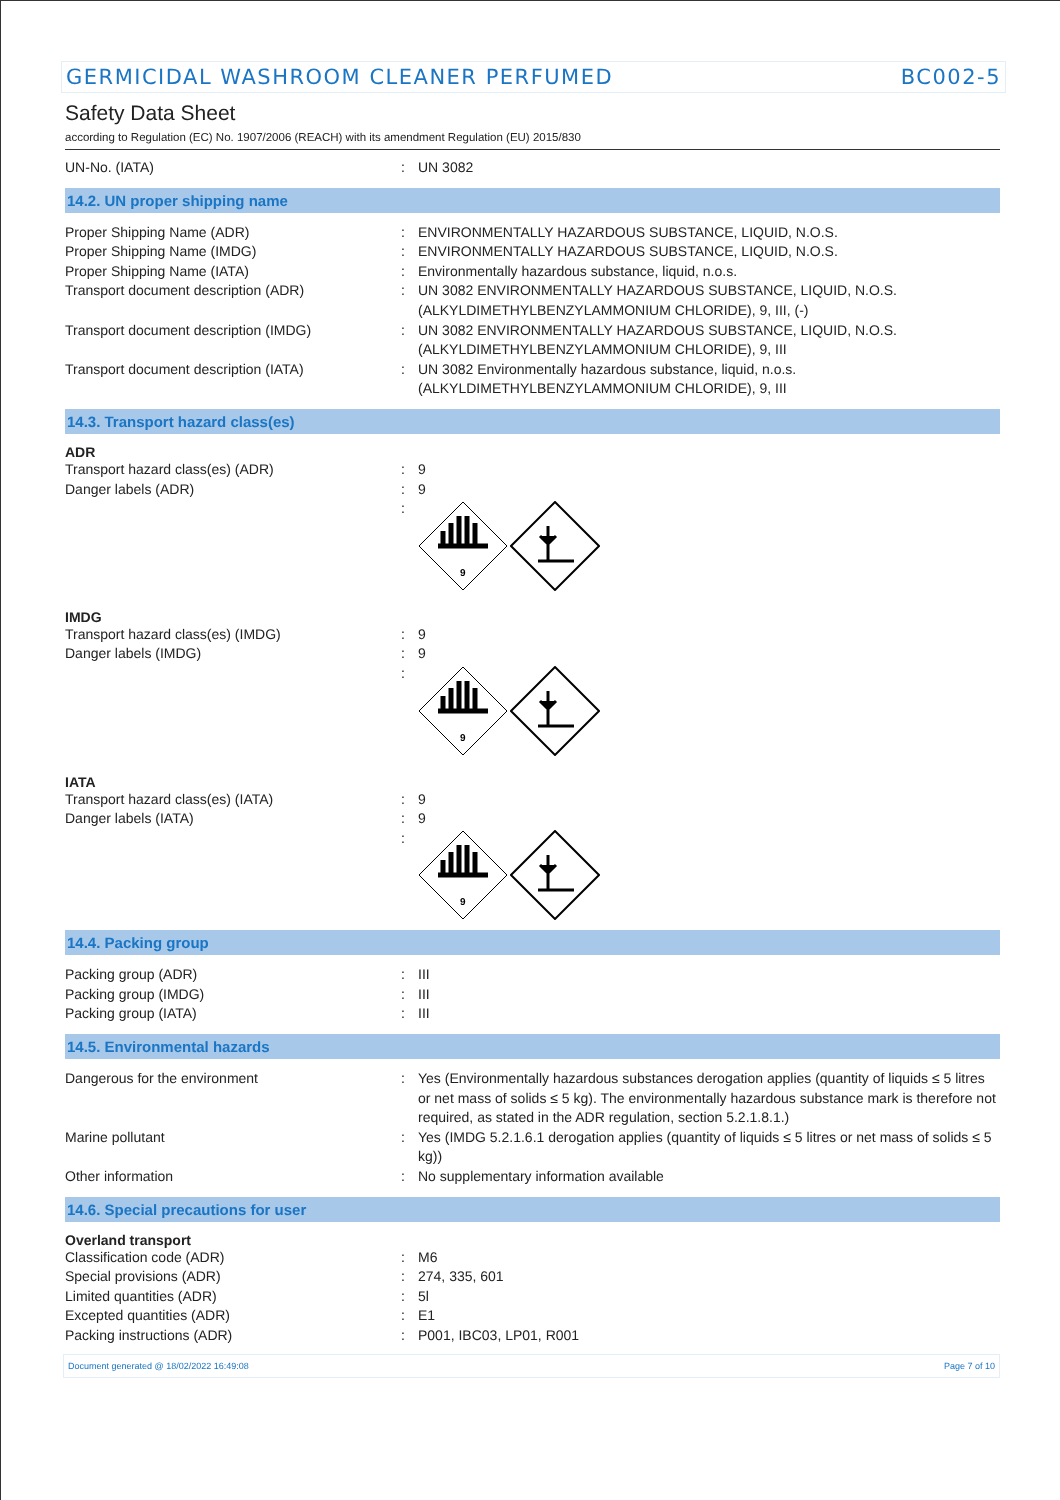GERMICIDAL WASHROOM CLEANER PERFUMED BC002-5
Safety Data Sheet
according to Regulation (EC) No. 1907/2006 (REACH) with its amendment Regulation (EU) 2015/830
UN-No. (IATA) : UN 3082
14.2. UN proper shipping name
Proper Shipping Name (ADR) : ENVIRONMENTALLY HAZARDOUS SUBSTANCE, LIQUID, N.O.S.
Proper Shipping Name (IMDG) : ENVIRONMENTALLY HAZARDOUS SUBSTANCE, LIQUID, N.O.S.
Proper Shipping Name (IATA) : Environmentally hazardous substance, liquid, n.o.s.
Transport document description (ADR) : UN 3082 ENVIRONMENTALLY HAZARDOUS SUBSTANCE, LIQUID, N.O.S. (ALKYLDIMETHYLBENZYLAMMONIUM CHLORIDE), 9, III, (-)
Transport document description (IMDG) : UN 3082 ENVIRONMENTALLY HAZARDOUS SUBSTANCE, LIQUID, N.O.S. (ALKYLDIMETHYLBENZYLAMMONIUM CHLORIDE), 9, III
Transport document description (IATA) : UN 3082 Environmentally hazardous substance, liquid, n.o.s. (ALKYLDIMETHYLBENZYLAMMONIUM CHLORIDE), 9, III
14.3. Transport hazard class(es)
ADR
Transport hazard class(es) (ADR) : 9
Danger labels (ADR) : 9
:
9
IMDG
Transport hazard class(es) (IMDG) : 9
Danger labels (IMDG) : 9
:
9
IATA
Transport hazard class(es) (IATA) : 9
Danger labels (IATA) : 9
:
9
14.4. Packing group
Packing group (ADR) : III
Packing group (IMDG) : III
Packing group (IATA) : III
14.5. Environmental hazards
Dangerous for the environment : Yes (Environmentally hazardous substances derogation applies (quantity of liquids ≤ 5 litres or net mass of solids ≤ 5 kg). The environmentally hazardous substance mark is therefore not required, as stated in the ADR regulation, section 5.2.1.8.1.)
Marine pollutant : Yes (IMDG 5.2.1.6.1 derogation applies (quantity of liquids ≤ 5 litres or net mass of solids ≤ 5 kg))
Other information : No supplementary information available
14.6. Special precautions for user
Overland transport
Classification code (ADR) : M6
Special provisions (ADR) : 274, 335, 601
Limited quantities (ADR) : 5l
Excepted quantities (ADR) : E1
Packing instructions (ADR) : P001, IBC03, LP01, R001
Document generated @ 18/02/2022 16:49:08 Page 7 of 10